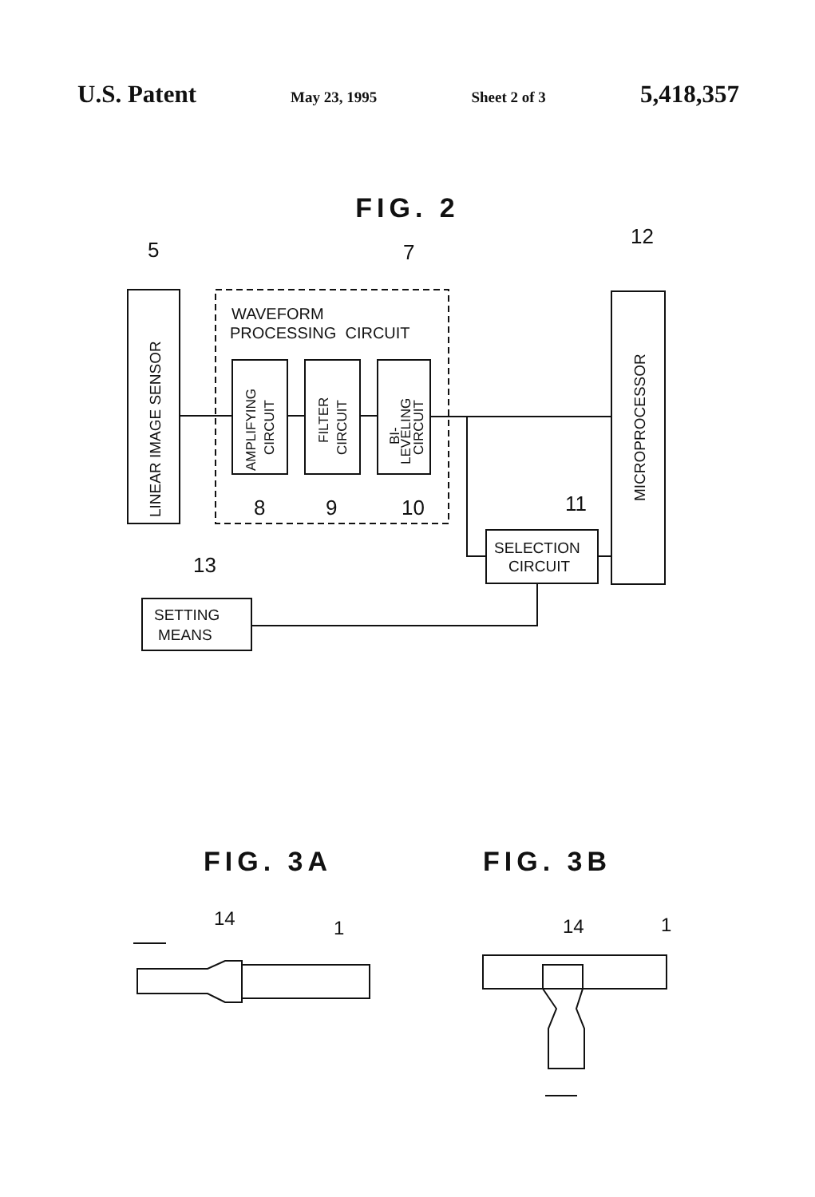U.S. Patent May 23, 1995 Sheet 2 of 3 5,418,357
FIG. 2
5
7
12
WAVEFORM
PROCESSING CIRCUIT
8
9
10
11
13
SELECTION
CIRCUIT
SETTING
MEANS
LINEAR IMAGE SENSOR
AMPLIFYING
CIRCUIT
FILTER
CIRCUIT
BI-
LEVELING
CIRCUIT
MICROPROCESSOR
FIG. 3A FIG. 3B
14
1
14
1